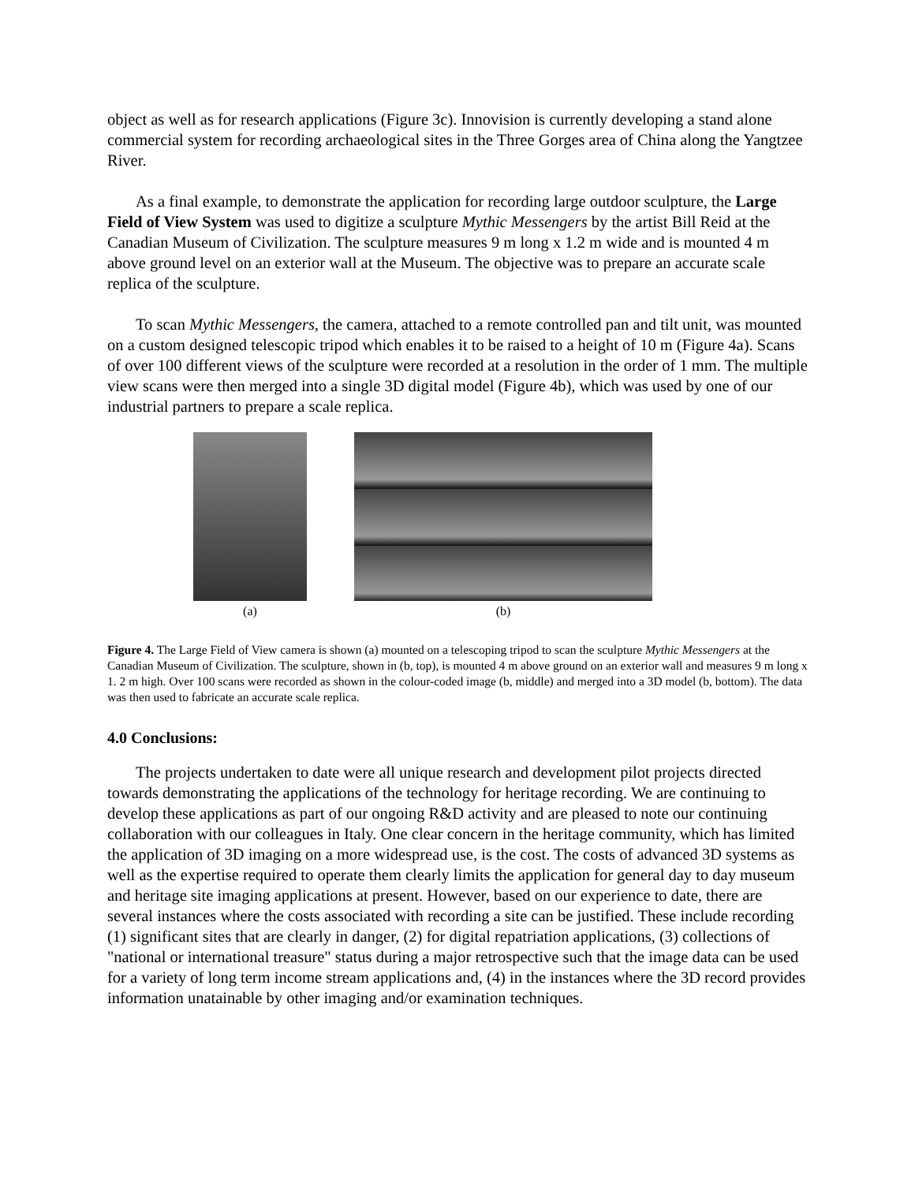object as well as for research applications (Figure 3c). Innovision is currently developing a stand alone commercial system for recording archaeological sites in the Three Gorges area of China along the Yangtzee River.
As a final example, to demonstrate the application for recording large outdoor sculpture, the Large Field of View System was used to digitize a sculpture Mythic Messengers by the artist Bill Reid at the Canadian Museum of Civilization. The sculpture measures 9 m long x 1.2 m wide and is mounted 4 m above ground level on an exterior wall at the Museum. The objective was to prepare an accurate scale replica of the sculpture.
To scan Mythic Messengers, the camera, attached to a remote controlled pan and tilt unit, was mounted on a custom designed telescopic tripod which enables it to be raised to a height of 10 m (Figure 4a). Scans of over 100 different views of the sculpture were recorded at a resolution in the order of 1 mm. The multiple view scans were then merged into a single 3D digital model (Figure 4b), which was used by one of our industrial partners to prepare a scale replica.
(a) (b)
Figure 4. The Large Field of View camera is shown (a) mounted on a telescoping tripod to scan the sculpture Mythic Messengers at the Canadian Museum of Civilization. The sculpture, shown in (b, top), is mounted 4 m above ground on an exterior wall and measures 9 m long x 1. 2 m high. Over 100 scans were recorded as shown in the colour-coded image (b, middle) and merged into a 3D model (b, bottom). The data was then used to fabricate an accurate scale replica.
4.0 Conclusions:
The projects undertaken to date were all unique research and development pilot projects directed towards demonstrating the applications of the technology for heritage recording. We are continuing to develop these applications as part of our ongoing R&D activity and are pleased to note our continuing collaboration with our colleagues in Italy. One clear concern in the heritage community, which has limited the application of 3D imaging on a more widespread use, is the cost. The costs of advanced 3D systems as well as the expertise required to operate them clearly limits the application for general day to day museum and heritage site imaging applications at present. However, based on our experience to date, there are several instances where the costs associated with recording a site can be justified. These include recording (1) significant sites that are clearly in danger, (2) for digital repatriation applications, (3) collections of "national or international treasure" status during a major retrospective such that the image data can be used for a variety of long term income stream applications and, (4) in the instances where the 3D record provides information unatainable by other imaging and/or examination techniques.